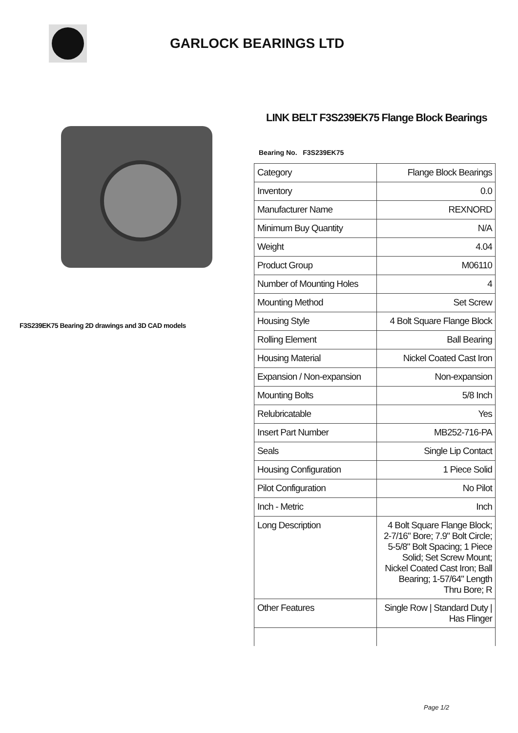GARLOCK BEARINGS LTD
F3S239EK75 Bearing 2D drawings and 3D CAD models
LINK BELT F3S239EK75 Flange Block Bearings
Bearing No. F3S239EK75
| Category | Flange Block Bearings |
| Inventory | 0.0 |
| Manufacturer Name | REXNORD |
| Minimum Buy Quantity | N/A |
| Weight | 4.04 |
| Product Group | M06110 |
| Number of Mounting Holes | 4 |
| Mounting Method | Set Screw |
| Housing Style | 4 Bolt Square Flange Block |
| Rolling Element | Ball Bearing |
| Housing Material | Nickel Coated Cast Iron |
| Expansion / Non-expansion | Non-expansion |
| Mounting Bolts | 5/8 Inch |
| Relubricatable | Yes |
| Insert Part Number | MB252-716-PA |
| Seals | Single Lip Contact |
| Housing Configuration | 1 Piece Solid |
| Pilot Configuration | No Pilot |
| Inch - Metric | Inch |
| Long Description | 4 Bolt Square Flange Block; 2-7/16" Bore; 7.9" Bolt Circle; 5-5/8" Bolt Spacing; 1 Piece Solid; Set Screw Mount; Nickel Coated Cast Iron; Ball Bearing; 1-57/64" Length Thru Bore; R |
| Other Features | Single Row / Standard Duty / Has Flinger |
Page 1/2